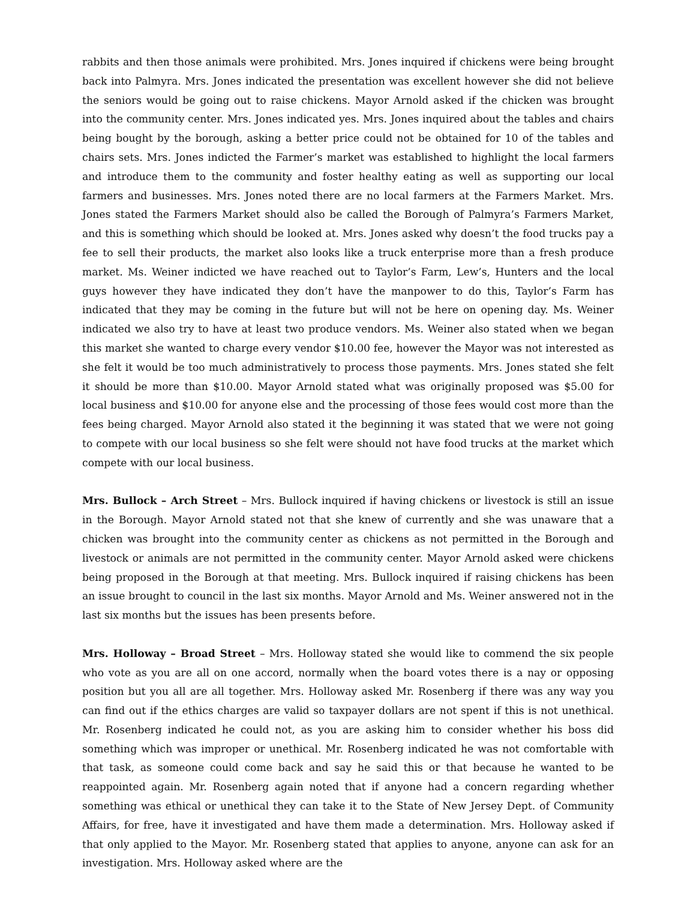rabbits and then those animals were prohibited. Mrs. Jones inquired if chickens were being brought back into Palmyra. Mrs. Jones indicated the presentation was excellent however she did not believe the seniors would be going out to raise chickens. Mayor Arnold asked if the chicken was brought into the community center. Mrs. Jones indicated yes. Mrs. Jones inquired about the tables and chairs being bought by the borough, asking a better price could not be obtained for 10 of the tables and chairs sets. Mrs. Jones indicted the Farmer’s market was established to highlight the local farmers and introduce them to the community and foster healthy eating as well as supporting our local farmers and businesses. Mrs. Jones noted there are no local farmers at the Farmers Market. Mrs. Jones stated the Farmers Market should also be called the Borough of Palmyra’s Farmers Market, and this is something which should be looked at. Mrs. Jones asked why doesn’t the food trucks pay a fee to sell their products, the market also looks like a truck enterprise more than a fresh produce market. Ms. Weiner indicted we have reached out to Taylor’s Farm, Lew’s, Hunters and the local guys however they have indicated they don’t have the manpower to do this, Taylor’s Farm has indicated that they may be coming in the future but will not be here on opening day. Ms. Weiner indicated we also try to have at least two produce vendors. Ms. Weiner also stated when we began this market she wanted to charge every vendor $10.00 fee, however the Mayor was not interested as she felt it would be too much administratively to process those payments. Mrs. Jones stated she felt it should be more than $10.00. Mayor Arnold stated what was originally proposed was $5.00 for local business and $10.00 for anyone else and the processing of those fees would cost more than the fees being charged. Mayor Arnold also stated it the beginning it was stated that we were not going to compete with our local business so she felt were should not have food trucks at the market which compete with our local business.
Mrs. Bullock – Arch Street – Mrs. Bullock inquired if having chickens or livestock is still an issue in the Borough. Mayor Arnold stated not that she knew of currently and she was unaware that a chicken was brought into the community center as chickens as not permitted in the Borough and livestock or animals are not permitted in the community center. Mayor Arnold asked were chickens being proposed in the Borough at that meeting. Mrs. Bullock inquired if raising chickens has been an issue brought to council in the last six months. Mayor Arnold and Ms. Weiner answered not in the last six months but the issues has been presents before.
Mrs. Holloway – Broad Street – Mrs. Holloway stated she would like to commend the six people who vote as you are all on one accord, normally when the board votes there is a nay or opposing position but you all are all together. Mrs. Holloway asked Mr. Rosenberg if there was any way you can find out if the ethics charges are valid so taxpayer dollars are not spent if this is not unethical. Mr. Rosenberg indicated he could not, as you are asking him to consider whether his boss did something which was improper or unethical. Mr. Rosenberg indicated he was not comfortable with that task, as someone could come back and say he said this or that because he wanted to be reappointed again. Mr. Rosenberg again noted that if anyone had a concern regarding whether something was ethical or unethical they can take it to the State of New Jersey Dept. of Community Affairs, for free, have it investigated and have them made a determination. Mrs. Holloway asked if that only applied to the Mayor. Mr. Rosenberg stated that applies to anyone, anyone can ask for an investigation. Mrs. Holloway asked where are the